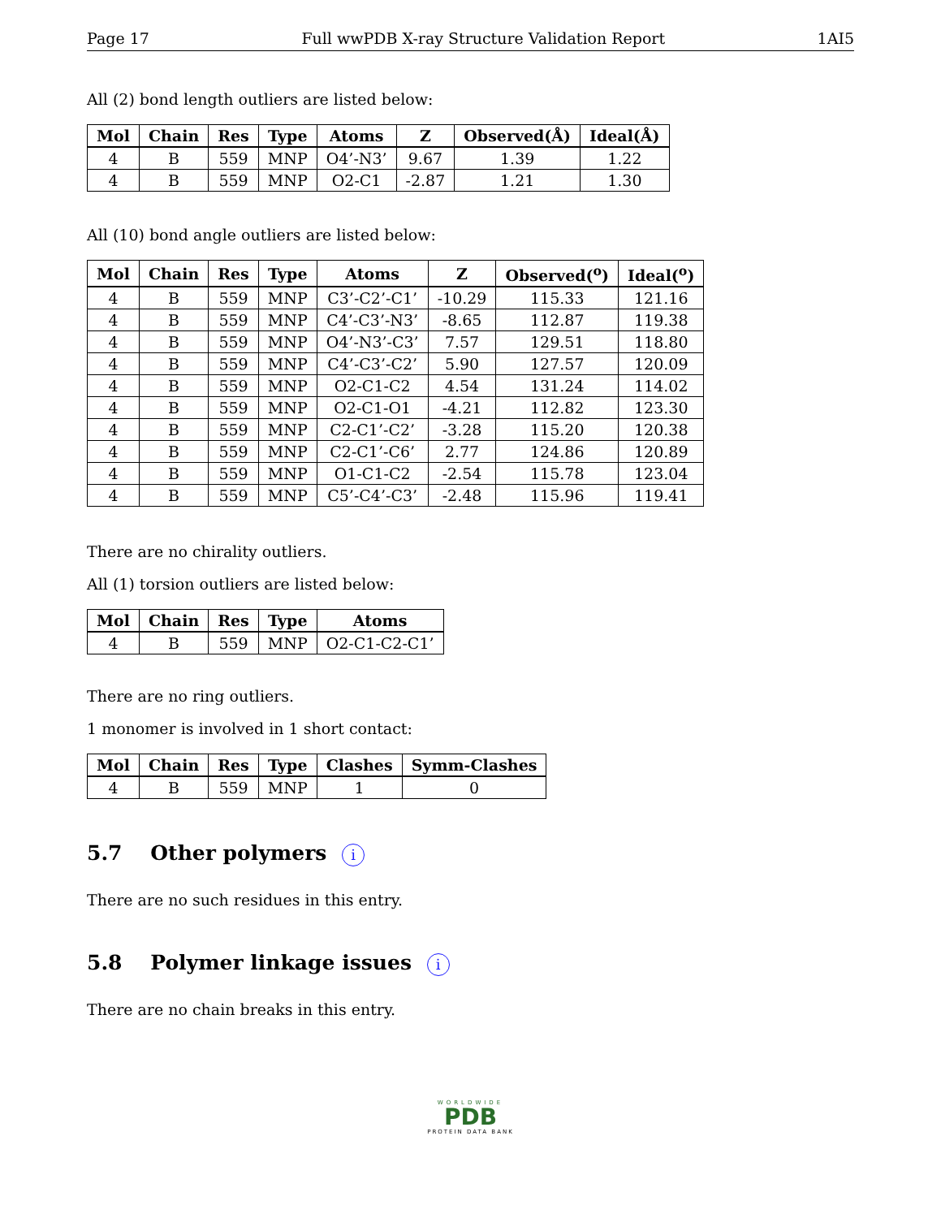Page 17 Full wwPDB X-ray Structure Validation Report 1AI5
All (2) bond length outliers are listed below:
| Mol | Chain | Res | Type | Atoms | Z | Observed(Å) | Ideal(Å) |
| --- | --- | --- | --- | --- | --- | --- | --- |
| 4 | B | 559 | MNP | O4’-N3’ | 9.67 | 1.39 | 1.22 |
| 4 | B | 559 | MNP | O2-C1 | -2.87 | 1.21 | 1.30 |
All (10) bond angle outliers are listed below:
| Mol | Chain | Res | Type | Atoms | Z | Observed(<sup>o</sup>) | Ideal(<sup>o</sup>) |
| --- | --- | --- | --- | --- | --- | --- | --- |
| 4 | B | 559 | MNP | C3’-C2’-C1’ | -10.29 | 115.33 | 121.16 |
| 4 | B | 559 | MNP | C4’-C3’-N3’ | -8.65 | 112.87 | 119.38 |
| 4 | B | 559 | MNP | O4’-N3’-C3’ | 7.57 | 129.51 | 118.80 |
| 4 | B | 559 | MNP | C4’-C3’-C2’ | 5.90 | 127.57 | 120.09 |
| 4 | B | 559 | MNP | O2-C1-C2 | 4.54 | 131.24 | 114.02 |
| 4 | B | 559 | MNP | O2-C1-O1 | -4.21 | 112.82 | 123.30 |
| 4 | B | 559 | MNP | C2-C1’-C2’ | -3.28 | 115.20 | 120.38 |
| 4 | B | 559 | MNP | C2-C1’-C6’ | 2.77 | 124.86 | 120.89 |
| 4 | B | 559 | MNP | O1-C1-C2 | -2.54 | 115.78 | 123.04 |
| 4 | B | 559 | MNP | C5’-C4’-C3’ | -2.48 | 115.96 | 119.41 |
There are no chirality outliers.
All (1) torsion outliers are listed below:
| Mol | Chain | Res | Type | Atoms |
| --- | --- | --- | --- | --- |
| 4 | B | 559 | MNP | O2-C1-C2-C1’ |
There are no ring outliers.
1 monomer is involved in 1 short contact:
| Mol | Chain | Res | Type | Clashes | Symm-Clashes |
| --- | --- | --- | --- | --- | --- |
| 4 | B | 559 | MNP | 1 | 0 |
5.7 Other polymers i
There are no such residues in this entry.
5.8 Polymer linkage issues i
There are no chain breaks in this entry.
WORLDWIDE
PDB
PROTEIN DATA BANK